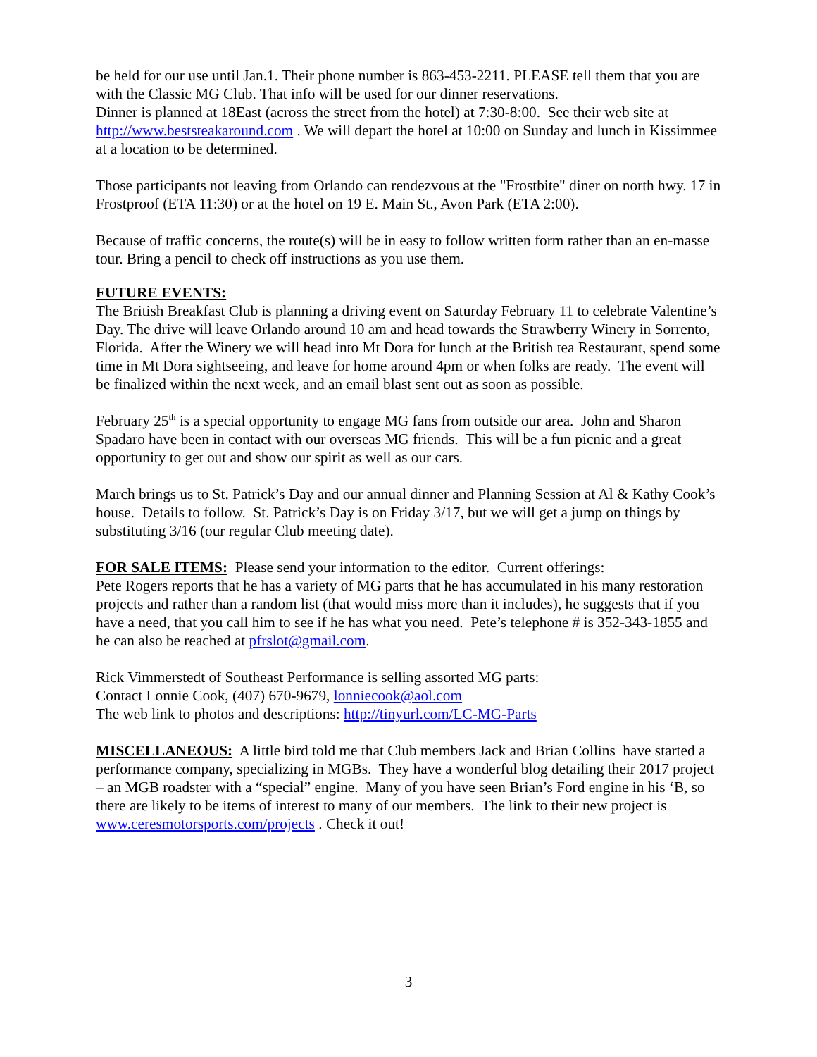be held for our use until Jan.1. Their phone number is 863-453-2211. PLEASE tell them that you are with the Classic MG Club. That info will be used for our dinner reservations.
Dinner is planned at 18East (across the street from the hotel) at 7:30-8:00. See their web site at http://www.beststeakaround.com . We will depart the hotel at 10:00 on Sunday and lunch in Kissimmee at a location to be determined.
Those participants not leaving from Orlando can rendezvous at the "Frostbite" diner on north hwy. 17 in Frostproof (ETA 11:30) or at the hotel on 19 E. Main St., Avon Park (ETA 2:00).
Because of traffic concerns, the route(s) will be in easy to follow written form rather than an en-masse tour. Bring a pencil to check off instructions as you use them.
FUTURE EVENTS:
The British Breakfast Club is planning a driving event on Saturday February 11 to celebrate Valentine’s Day. The drive will leave Orlando around 10 am and head towards the Strawberry Winery in Sorrento, Florida. After the Winery we will head into Mt Dora for lunch at the British tea Restaurant, spend some time in Mt Dora sightseeing, and leave for home around 4pm or when folks are ready. The event will be finalized within the next week, and an email blast sent out as soon as possible.
February 25<sup>th</sup> is a special opportunity to engage MG fans from outside our area. John and Sharon Spadaro have been in contact with our overseas MG friends. This will be a fun picnic and a great opportunity to get out and show our spirit as well as our cars.
March brings us to St. Patrick’s Day and our annual dinner and Planning Session at Al & Kathy Cook’s house. Details to follow. St. Patrick’s Day is on Friday 3/17, but we will get a jump on things by substituting 3/16 (our regular Club meeting date).
FOR SALE ITEMS: Please send your information to the editor. Current offerings:
Pete Rogers reports that he has a variety of MG parts that he has accumulated in his many restoration projects and rather than a random list (that would miss more than it includes), he suggests that if you have a need, that you call him to see if he has what you need. Pete’s telephone # is 352-343-1855 and he can also be reached at pfrslot@gmail.com.
Rick Vimmerstedt of Southeast Performance is selling assorted MG parts:
Contact Lonnie Cook, (407) 670-9679, lonniecook@aol.com
The web link to photos and descriptions: http://tinyurl.com/LC-MG-Parts
MISCELLANEOUS: A little bird told me that Club members Jack and Brian Collins have started a performance company, specializing in MGBs. They have a wonderful blog detailing their 2017 project – an MGB roadster with a “special” engine. Many of you have seen Brian’s Ford engine in his ‘B, so there are likely to be items of interest to many of our members. The link to their new project is www.ceresmotorsports.com/projects . Check it out!
3